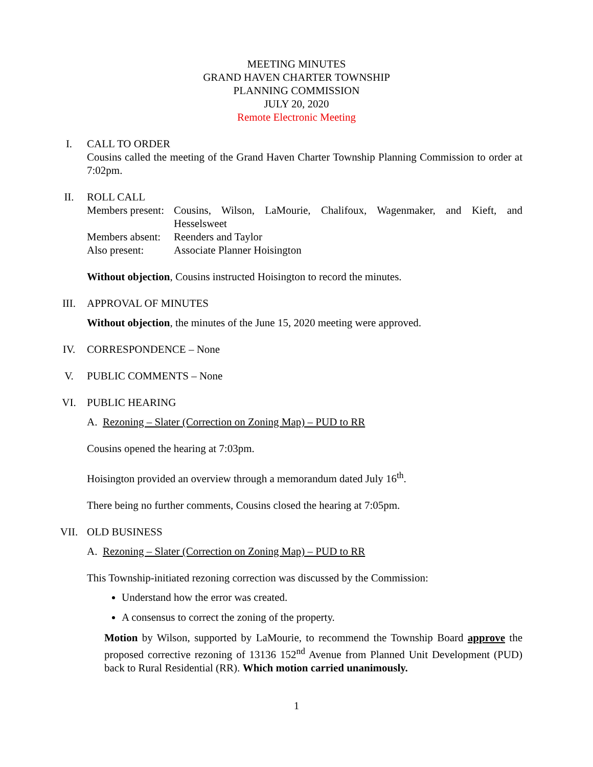MEETING MINUTES
GRAND HAVEN CHARTER TOWNSHIP
PLANNING COMMISSION
JULY 20, 2020
Remote Electronic Meeting
I. CALL TO ORDER
Cousins called the meeting of the Grand Haven Charter Township Planning Commission to order at 7:02pm.
II. ROLL CALL
Members present: Cousins, Wilson, LaMourie, Chalifoux, Wagenmaker, and Kieft, and Hesselsweet Members absent: Reenders and Taylor Also present: Associate Planner Hoisington
Without objection, Cousins instructed Hoisington to record the minutes.
III. APPROVAL OF MINUTES
Without objection, the minutes of the June 15, 2020 meeting were approved.
IV. CORRESPONDENCE – None
V. PUBLIC COMMENTS – None
VI. PUBLIC HEARING
A. Rezoning – Slater (Correction on Zoning Map) – PUD to RR
Cousins opened the hearing at 7:03pm.
Hoisington provided an overview through a memorandum dated July 16<sup>th</sup>.
There being no further comments, Cousins closed the hearing at 7:05pm.
VII. OLD BUSINESS
A. Rezoning – Slater (Correction on Zoning Map) – PUD to RR
This Township-initiated rezoning correction was discussed by the Commission:
Understand how the error was created.
A consensus to correct the zoning of the property.
Motion by Wilson, supported by LaMourie, to recommend the Township Board approve the proposed corrective rezoning of 13136 152<sup>nd</sup> Avenue from Planned Unit Development (PUD) back to Rural Residential (RR). Which motion carried unanimously.
1